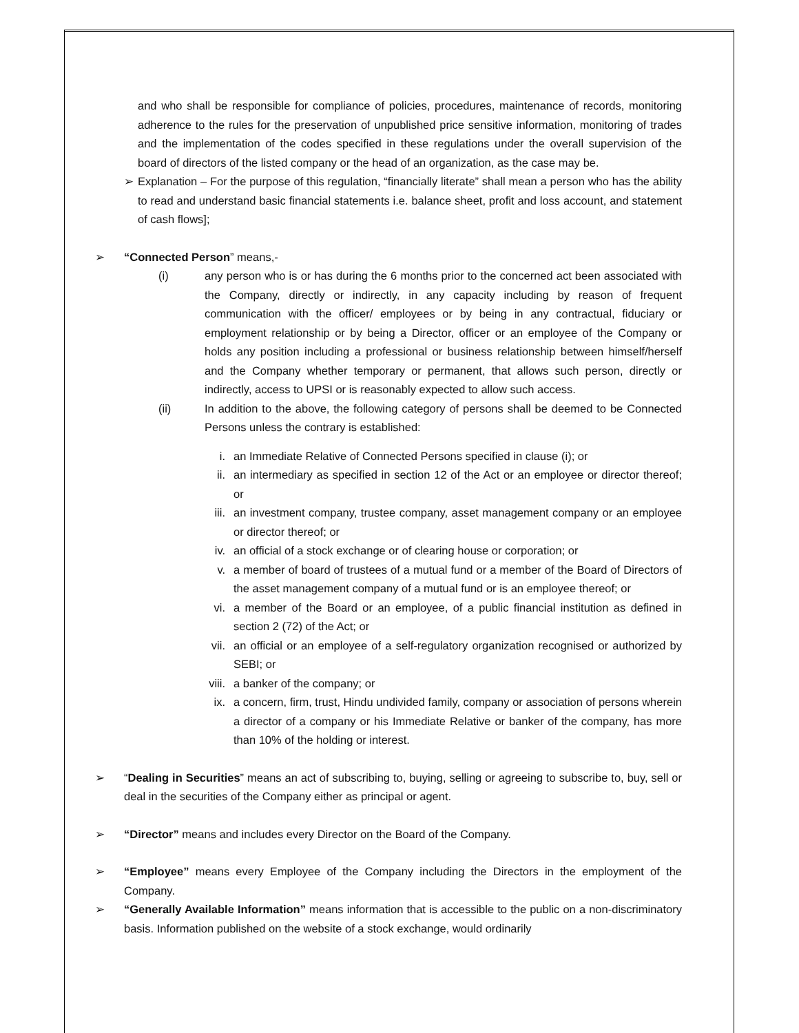and who shall be responsible for compliance of policies, procedures, maintenance of records, monitoring adherence to the rules for the preservation of unpublished price sensitive information, monitoring of trades and the implementation of the codes specified in these regulations under the overall supervision of the board of directors of the listed company or the head of an organization, as the case may be.
➢ Explanation – For the purpose of this regulation, “financially literate” shall mean a person who has the ability to read and understand basic financial statements i.e. balance sheet, profit and loss account, and statement of cash flows];
➢ “Connected Person” means,-
(i) any person who is or has during the 6 months prior to the concerned act been associated with the Company, directly or indirectly, in any capacity including by reason of frequent communication with the officer/ employees or by being in any contractual, fiduciary or employment relationship or by being a Director, officer or an employee of the Company or holds any position including a professional or business relationship between himself/herself and the Company whether temporary or permanent, that allows such person, directly or indirectly, access to UPSI or is reasonably expected to allow such access.
(ii) In addition to the above, the following category of persons shall be deemed to be Connected Persons unless the contrary is established:
i. an Immediate Relative of Connected Persons specified in clause (i); or
ii. an intermediary as specified in section 12 of the Act or an employee or director thereof; or
iii. an investment company, trustee company, asset management company or an employee or director thereof; or
iv. an official of a stock exchange or of clearing house or corporation; or
v. a member of board of trustees of a mutual fund or a member of the Board of Directors of the asset management company of a mutual fund or is an employee thereof; or
vi. a member of the Board or an employee, of a public financial institution as defined in section 2 (72) of the Act; or
vii. an official or an employee of a self-regulatory organization recognised or authorized by SEBI; or
viii.
a banker of the company; or
ix. a concern, firm, trust, Hindu undivided family, company or association of persons wherein a director of a company or his Immediate Relative or banker of the company, has more than 10% of the holding or interest.
➢ “Dealing in Securities” means an act of subscribing to, buying, selling or agreeing to subscribe to, buy, sell or deal in the securities of the Company either as principal or agent.
➢ “Director” means and includes every Director on the Board of the Company.
➢ “Employee” means every Employee of the Company including the Directors in the employment of the Company.
➢ “Generally Available Information” means information that is accessible to the public on a non-discriminatory basis. Information published on the website of a stock exchange, would ordinarily